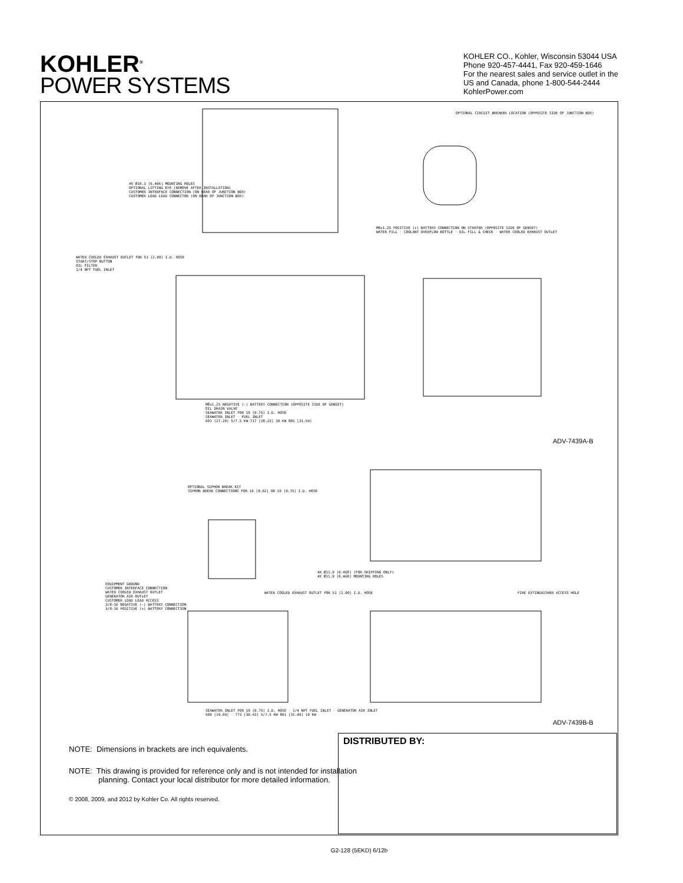KOHLER<sup>®</sup>
POWER SYSTEMS
KOHLER CO., Kohler, Wisconsin 53044 USA
Phone 920-457-4441, Fax 920-459-1646
For the nearest sales and service outlet in the
US and Canada, phone 1-800-544-2444
KohlerPower.com
4X Ø10.3 [0.406] MOUNTING HOLES
OPTIONAL LIFTING EYE (REMOVE AFTER INSTALLATION)
CUSTOMER INTERFACE CONNECTION (ON REAR OF JUNCTION BOX)
CUSTOMER LOAD LEAD CONNECTOR (ON REAR OF JUNCTION BOX)
OPTIONAL CIRCUIT BREAKER LOCATION (OPPOSITE SIDE OF JUNCTION BOX)
M8x1.25 POSITIVE (+) BATTERY CONNECTION ON STARTER (OPPOSITE SIDE OF GENSET)
WATER FILL · COOLANT OVERFLOW BOTTLE · OIL FILL & CHECK · WATER COOLED EXHAUST OUTLET
WATER COOLED EXHAUST OUTLET FOR 51 [2.00] I.D. HOSE
START/STOP BUTTON
OIL FILTER
1/4 NPT FUEL INLET
M8x1.25 NEGATIVE (-) BATTERY CONNECTION (OPPOSITE SIDE OF GENSET)
OIL DRAIN VALVE
SEAWATER INLET FOR 19 [0.75] I.D. HOSE
SEAWATER INLET · FUEL INLET
691 [27.20] 5/7.5 KW 717 [28.23] 10 KW 801 [31.54]
ADV-7439A-B
OPTIONAL SIPHON BREAK KIT
SIPHON BREAK CONNECTIONS FOR 16 [0.62] OR 19 [0.75] I.D. HOSE
4X Ø11.9 [0.468] (FOR SHIPPING ONLY)
4X Ø11.9 [0.468] MOUNTING HOLES
EQUIPMENT GROUND
CUSTOMER INTERFACE CONNECTION
WATER COOLED EXHAUST OUTLET
GENERATOR AIR OUTLET
CUSTOMER LOAD LEAD ACCESS
3/8-16 NEGATIVE (-) BATTERY CONNECTION
3/8-16 POSITIVE (+) BATTERY CONNECTION
WATER COOLED EXHAUST OUTLET FOR 51 [2.00] I.D. HOSE
FIRE EXTINGUISHER ACCESS HOLE
SEAWATER INLET FOR 19 [0.75] I.D. HOSE · 1/4 NPT FUEL INLET · GENERATOR AIR INLET
500 [19.69] · 773 [30.43] 5/7.5 KW 801 [31.49] 10 KW
ADV-7439B-B
NOTE: Dimensions in brackets are inch equivalents.
NOTE: This drawing is provided for reference only and is not intended for installation planning. Contact your local distributor for more detailed information.
© 2008, 2009, and 2012 by Kohler Co. All rights reserved.
DISTRIBUTED BY:
G2-128 (5EKD) 6/12b